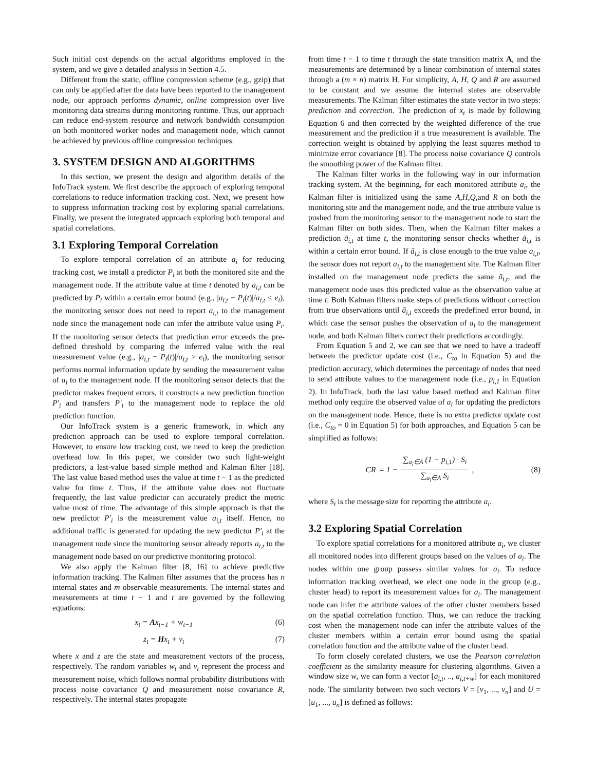Such initial cost depends on the actual algorithms employed in the system, and we give a detailed analysis in Section 4.5.
Different from the static, offline compression scheme (e.g., gzip) that can only be applied after the data have been reported to the management node, our approach performs dynamic, online compression over live monitoring data streams during monitoring runtime. Thus, our approach can reduce end-system resource and network bandwidth consumption on both monitored worker nodes and management node, which cannot be achieved by previous offline compression techniques.
3. SYSTEM DESIGN AND ALGORITHMS
In this section, we present the design and algorithm details of the InfoTrack system. We first describe the approach of exploring temporal correlations to reduce information tracking cost. Next, we present how to suppress information tracking cost by exploring spatial correlations. Finally, we present the integrated approach exploring both temporal and spatial correlations.
3.1 Exploring Temporal Correlation
To explore temporal correlation of an attribute a<sub>i</sub> for reducing tracking cost, we install a predictor P<sub>i</sub> at both the monitored site and the management node. If the attribute value at time t denoted by a<sub>i,t</sub> can be predicted by P<sub>i</sub> within a certain error bound (e.g., |a<sub>i,t</sub> − P<sub>i</sub>(t)|/a<sub>i,t</sub> ≤ e<sub>i</sub>), the monitoring sensor does not need to report a<sub>i,t</sub> to the management node since the management node can infer the attribute value using P<sub>i</sub>. If the monitoring sensor detects that prediction error exceeds the pre-defined threshold by comparing the inferred value with the real measurement value (e.g., |a<sub>i,t</sub> − P<sub>i</sub>(t)|/a<sub>i,t</sub> > e<sub>i</sub>), the monitoring sensor performs normal information update by sending the measurement value of a<sub>i</sub> to the management node. If the monitoring sensor detects that the predictor makes frequent errors, it constructs a new prediction function P′<sub>i</sub> and transfers P′<sub>i</sub> to the management node to replace the old prediction function.
Our InfoTrack system is a generic framework, in which any prediction approach can be used to explore temporal correlation. However, to ensure low tracking cost, we need to keep the prediction overhead low. In this paper, we consider two such light-weight predictors, a last-value based simple method and Kalman filter [18]. The last value based method uses the value at time t − 1 as the predicted value for time t. Thus, if the attribute value does not fluctuate frequently, the last value predictor can accurately predict the metric value most of time. The advantage of this simple approach is that the new predictor P′<sub>i</sub> is the measurement value a<sub>i,t</sub> itself. Hence, no additional traffic is generated for updating the new predictor P′<sub>i</sub> at the management node since the monitoring sensor already reports a<sub>i,t</sub> to the management node based on our predictive monitoring protocol.
We also apply the Kalman filter [8, 16] to achieve predictive information tracking. The Kalman filter assumes that the process has n internal states and m observable measurements. The internal states and measurements at time t − 1 and t are governed by the following equations:
x<sub>t</sub> = Ax<sub>t−1</sub> + w<sub>t−1</sub> (6)
z<sub>t</sub> = Hx<sub>t</sub> + v<sub>t</sub> (7)
where x and z are the state and measurement vectors of the process, respectively. The random variables w<sub>t</sub> and v<sub>t</sub> represent the process and measurement noise, which follows normal probability distributions with process noise covariance Q and measurement noise covariance R, respectively. The internal states propagate
from time t − 1 to time t through the state transition matrix A, and the measurements are determined by a linear combination of internal states through a (m × n) matrix H. For simplicity, A, H, Q and R are assumed to be constant and we assume the internal states are observable measurements. The Kalman filter estimates the state vector in two steps: prediction and correction. The prediction of x<sub>t</sub> is made by following Equation 6 and then corrected by the weighted difference of the true measurement and the prediction if a true measurement is available. The correction weight is obtained by applying the least squares method to minimize error covariance [8]. The process noise covariance Q controls the smoothing power of the Kalman filter.
The Kalman filter works in the following way in our information tracking system. At the beginning, for each monitored attribute a<sub>i</sub>, the Kalman filter is initialized using the same A,H,Q,and R on both the monitoring site and the management node, and the true attribute value is pushed from the monitoring sensor to the management node to start the Kalman filter on both sides. Then, when the Kalman filter makes a prediction ā<sub>i,t</sub> at time t, the monitoring sensor checks whether ā<sub>i,t</sub> is within a certain error bound. If ā<sub>i,t</sub> is close enough to the true value a<sub>i,t</sub>, the sensor does not report a<sub>i,t</sub> to the management site. The Kalman filter installed on the management node predicts the same ā<sub>i,t</sub>, and the management node uses this predicted value as the observation value at time t. Both Kalman filters make steps of predictions without correction from true observations until ā<sub>i,t</sub> exceeds the predefined error bound, in which case the sensor pushes the observation of a<sub>i</sub> to the management node, and both Kalman filters correct their predictions accordingly.
From Equation 5 and 2, we can see that we need to have a tradeoff between the predictor update cost (i.e., C<sub>to</sub> in Equation 5) and the prediction accuracy, which determines the percentage of nodes that need to send attribute values to the management node (i.e., p<sub>i,1</sub> in Equation 2). In InfoTrack, both the last value based method and Kalman filter method only require the observed value of a<sub>i</sub> for updating the predictors on the management node. Hence, there is no extra predictor update cost (i.e., C<sub>to</sub> = 0 in Equation 5) for both approaches, and Equation 5 can be simplified as follows:
CR = 1 − ∑<sub>a<sub>i</sub>∈A</sub> (1 − p<sub>i,1</sub>) · S<sub>i</sub> ∑<sub>a<sub>i</sub>∈A</sub> S<sub>i</sub>, (8)
where S<sub>i</sub> is the message size for reporting the attribute a<sub>i</sub>.
3.2 Exploring Spatial Correlation
To explore spatial correlations for a monitored attribute a<sub>i</sub>, we cluster all monitored nodes into different groups based on the values of a<sub>i</sub>. The nodes within one group possess similar values for a<sub>i</sub>. To reduce information tracking overhead, we elect one node in the group (e.g., cluster head) to report its measurement values for a<sub>i</sub>. The management node can infer the attribute values of the other cluster members based on the spatial correlation function. Thus, we can reduce the tracking cost when the management node can infer the attribute values of the cluster members within a certain error bound using the spatial correlation function and the attribute value of the cluster head.
To form closely corelated clusters, we use the Pearson correlation coefficient as the similarity measure for clustering algorithms. Given a window size w, we can form a vector [a<sub>i,t</sub>, .., a<sub>i,t+w</sub>] for each monitored node. The similarity between two such vectors V = [v<sub>1</sub>, ..., v<sub>n</sub>] and U = [u<sub>1</sub>, ..., u<sub>n</sub>] is defined as follows: